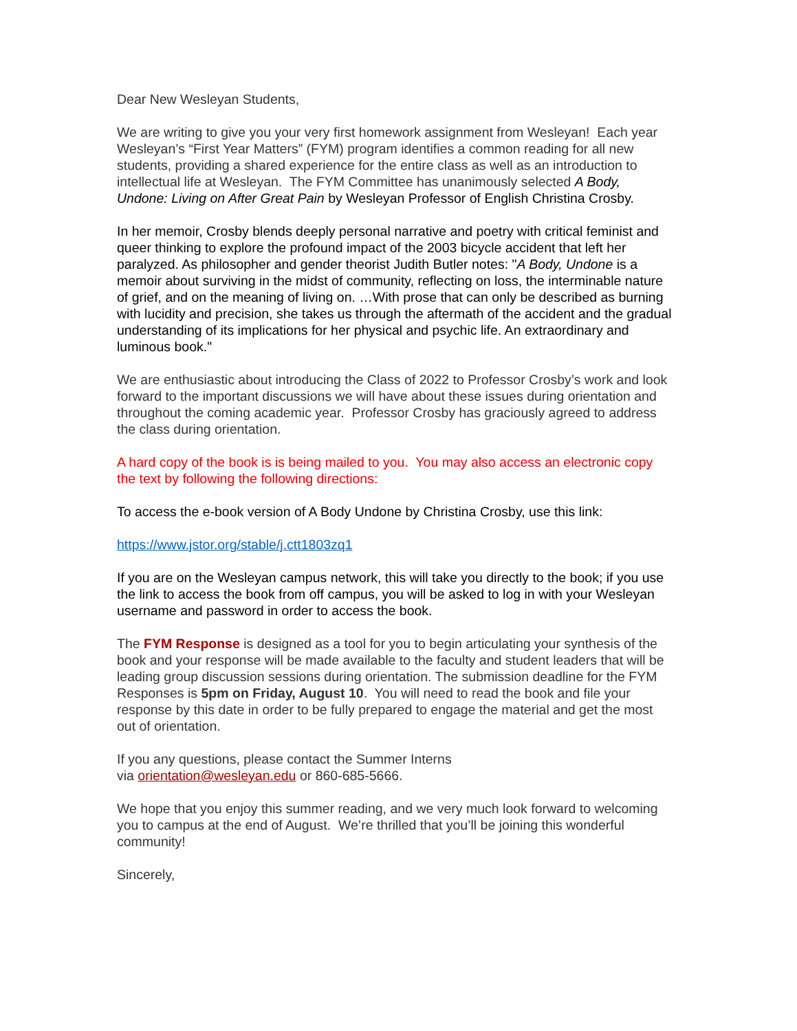Dear New Wesleyan Students,
We are writing to give you your very first homework assignment from Wesleyan! Each year Wesleyan’s “First Year Matters” (FYM) program identifies a common reading for all new students, providing a shared experience for the entire class as well as an introduction to intellectual life at Wesleyan. The FYM Committee has unanimously selected A Body, Undone: Living on After Great Pain by Wesleyan Professor of English Christina Crosby.
In her memoir, Crosby blends deeply personal narrative and poetry with critical feminist and queer thinking to explore the profound impact of the 2003 bicycle accident that left her paralyzed. As philosopher and gender theorist Judith Butler notes: "A Body, Undone is a memoir about surviving in the midst of community, reflecting on loss, the interminable nature of grief, and on the meaning of living on. …With prose that can only be described as burning with lucidity and precision, she takes us through the aftermath of the accident and the gradual understanding of its implications for her physical and psychic life. An extraordinary and luminous book."
We are enthusiastic about introducing the Class of 2022 to Professor Crosby’s work and look forward to the important discussions we will have about these issues during orientation and throughout the coming academic year. Professor Crosby has graciously agreed to address the class during orientation.
A hard copy of the book is is being mailed to you. You may also access an electronic copy the text by following the following directions:
To access the e-book version of A Body Undone by Christina Crosby, use this link:
https://www.jstor.org/stable/j.ctt1803zq1
If you are on the Wesleyan campus network, this will take you directly to the book; if you use the link to access the book from off campus, you will be asked to log in with your Wesleyan username and password in order to access the book.
The FYM Response is designed as a tool for you to begin articulating your synthesis of the book and your response will be made available to the faculty and student leaders that will be leading group discussion sessions during orientation. The submission deadline for the FYM Responses is 5pm on Friday, August 10. You will need to read the book and file your response by this date in order to be fully prepared to engage the material and get the most out of orientation.
If you any questions, please contact the Summer Interns
via orientation@wesleyan.edu or 860-685-5666.
We hope that you enjoy this summer reading, and we very much look forward to welcoming you to campus at the end of August. We’re thrilled that you’ll be joining this wonderful community!
Sincerely,